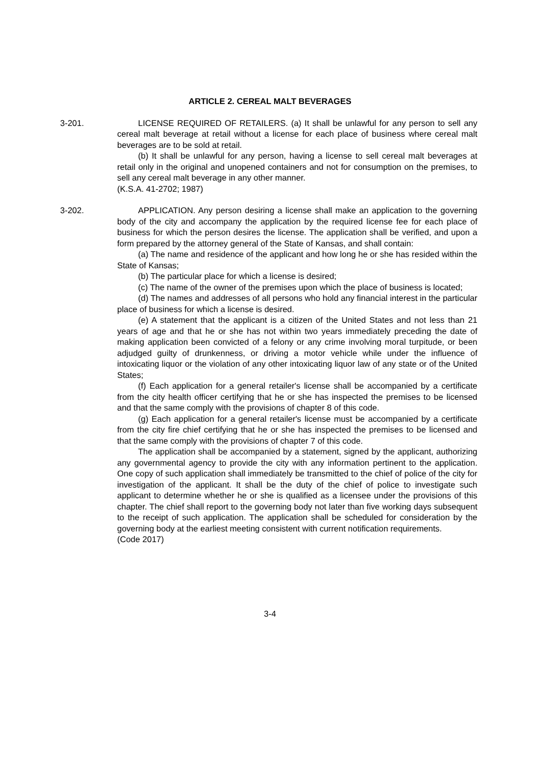ARTICLE 2. CEREAL MALT BEVERAGES
3-201. LICENSE REQUIRED OF RETAILERS. (a) It shall be unlawful for any person to sell any cereal malt beverage at retail without a license for each place of business where cereal malt beverages are to be sold at retail.
(b) It shall be unlawful for any person, having a license to sell cereal malt beverages at retail only in the original and unopened containers and not for consumption on the premises, to sell any cereal malt beverage in any other manner.
(K.S.A. 41-2702; 1987)
3-202. APPLICATION. Any person desiring a license shall make an application to the governing body of the city and accompany the application by the required license fee for each place of business for which the person desires the license. The application shall be verified, and upon a form prepared by the attorney general of the State of Kansas, and shall contain:
(a) The name and residence of the applicant and how long he or she has resided within the State of Kansas;
(b) The particular place for which a license is desired;
(c) The name of the owner of the premises upon which the place of business is located;
(d) The names and addresses of all persons who hold any financial interest in the particular place of business for which a license is desired.
(e) A statement that the applicant is a citizen of the United States and not less than 21 years of age and that he or she has not within two years immediately preceding the date of making application been convicted of a felony or any crime involving moral turpitude, or been adjudged guilty of drunkenness, or driving a motor vehicle while under the influence of intoxicating liquor or the violation of any other intoxicating liquor law of any state or of the United States;
(f) Each application for a general retailer's license shall be accompanied by a certificate from the city health officer certifying that he or she has inspected the premises to be licensed and that the same comply with the provisions of chapter 8 of this code.
(g) Each application for a general retailer's license must be accompanied by a certificate from the city fire chief certifying that he or she has inspected the premises to be licensed and that the same comply with the provisions of chapter 7 of this code.
The application shall be accompanied by a statement, signed by the applicant, authorizing any governmental agency to provide the city with any information pertinent to the application. One copy of such application shall immediately be transmitted to the chief of police of the city for investigation of the applicant. It shall be the duty of the chief of police to investigate such applicant to determine whether he or she is qualified as a licensee under the provisions of this chapter. The chief shall report to the governing body not later than five working days subsequent to the receipt of such application. The application shall be scheduled for consideration by the governing body at the earliest meeting consistent with current notification requirements.
(Code 2017)
3-4